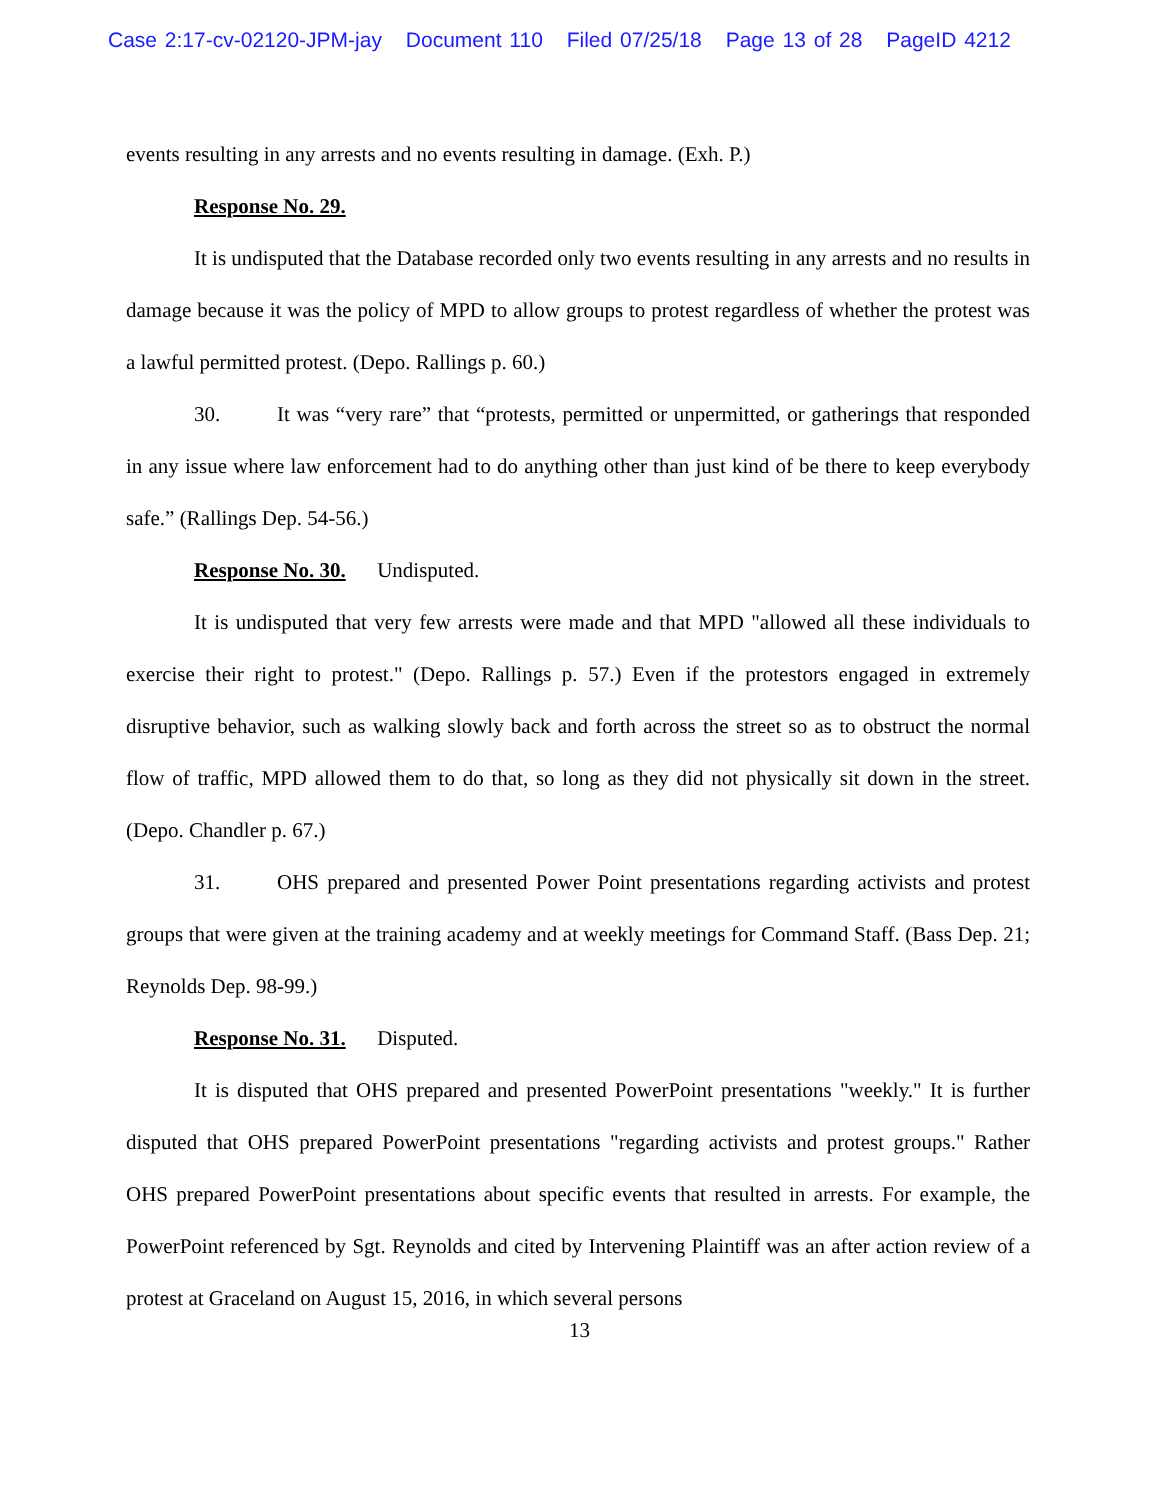Case 2:17-cv-02120-JPM-jay Document 110 Filed 07/25/18 Page 13 of 28 PageID 4212
events resulting in any arrests and no events resulting in damage. (Exh. P.)
Response No. 29.
It is undisputed that the Database recorded only two events resulting in any arrests and no results in damage because it was the policy of MPD to allow groups to protest regardless of whether the protest was a lawful permitted protest. (Depo. Rallings p. 60.)
30. It was “very rare” that “protests, permitted or unpermitted, or gatherings that responded in any issue where law enforcement had to do anything other than just kind of be there to keep everybody safe.” (Rallings Dep. 54-56.)
Response No. 30. Undisputed.
It is undisputed that very few arrests were made and that MPD "allowed all these individuals to exercise their right to protest." (Depo. Rallings p. 57.) Even if the protestors engaged in extremely disruptive behavior, such as walking slowly back and forth across the street so as to obstruct the normal flow of traffic, MPD allowed them to do that, so long as they did not physically sit down in the street. (Depo. Chandler p. 67.)
31. OHS prepared and presented Power Point presentations regarding activists and protest groups that were given at the training academy and at weekly meetings for Command Staff. (Bass Dep. 21; Reynolds Dep. 98-99.)
Response No. 31. Disputed.
It is disputed that OHS prepared and presented PowerPoint presentations "weekly." It is further disputed that OHS prepared PowerPoint presentations "regarding activists and protest groups." Rather OHS prepared PowerPoint presentations about specific events that resulted in arrests. For example, the PowerPoint referenced by Sgt. Reynolds and cited by Intervening Plaintiff was an after action review of a protest at Graceland on August 15, 2016, in which several persons
13